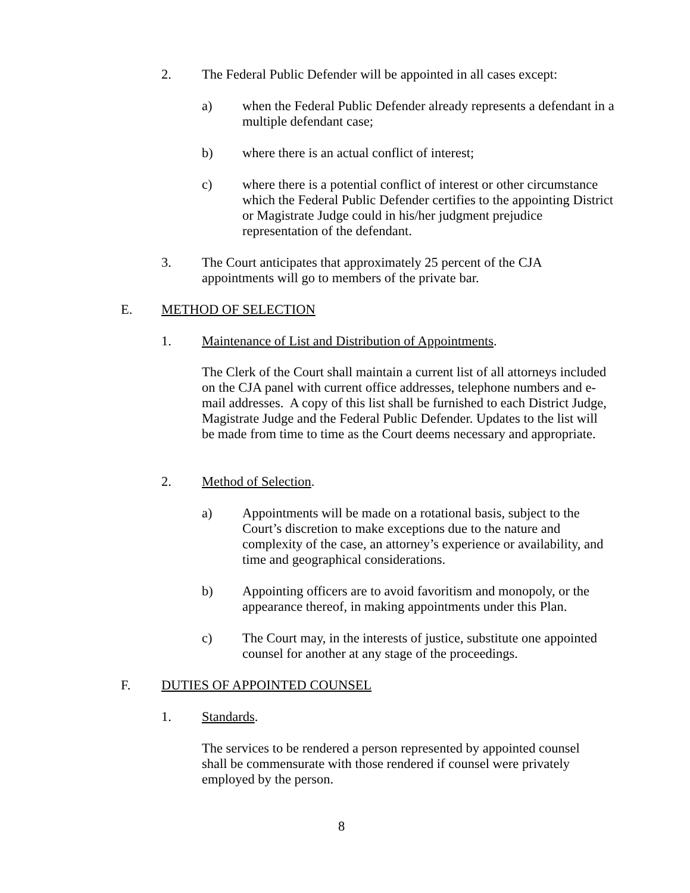2. The Federal Public Defender will be appointed in all cases except:
a) when the Federal Public Defender already represents a defendant in a multiple defendant case;
b) where there is an actual conflict of interest;
c) where there is a potential conflict of interest or other circumstance which the Federal Public Defender certifies to the appointing District or Magistrate Judge could in his/her judgment prejudice representation of the defendant.
3. The Court anticipates that approximately 25 percent of the CJA appointments will go to members of the private bar.
E. METHOD OF SELECTION
1. Maintenance of List and Distribution of Appointments.
The Clerk of the Court shall maintain a current list of all attorneys included on the CJA panel with current office addresses, telephone numbers and e-mail addresses. A copy of this list shall be furnished to each District Judge, Magistrate Judge and the Federal Public Defender. Updates to the list will be made from time to time as the Court deems necessary and appropriate.
2. Method of Selection.
a) Appointments will be made on a rotational basis, subject to the Court’s discretion to make exceptions due to the nature and complexity of the case, an attorney’s experience or availability, and time and geographical considerations.
b) Appointing officers are to avoid favoritism and monopoly, or the appearance thereof, in making appointments under this Plan.
c) The Court may, in the interests of justice, substitute one appointed counsel for another at any stage of the proceedings.
F. DUTIES OF APPOINTED COUNSEL
1. Standards.
The services to be rendered a person represented by appointed counsel shall be commensurate with those rendered if counsel were privately employed by the person.
8